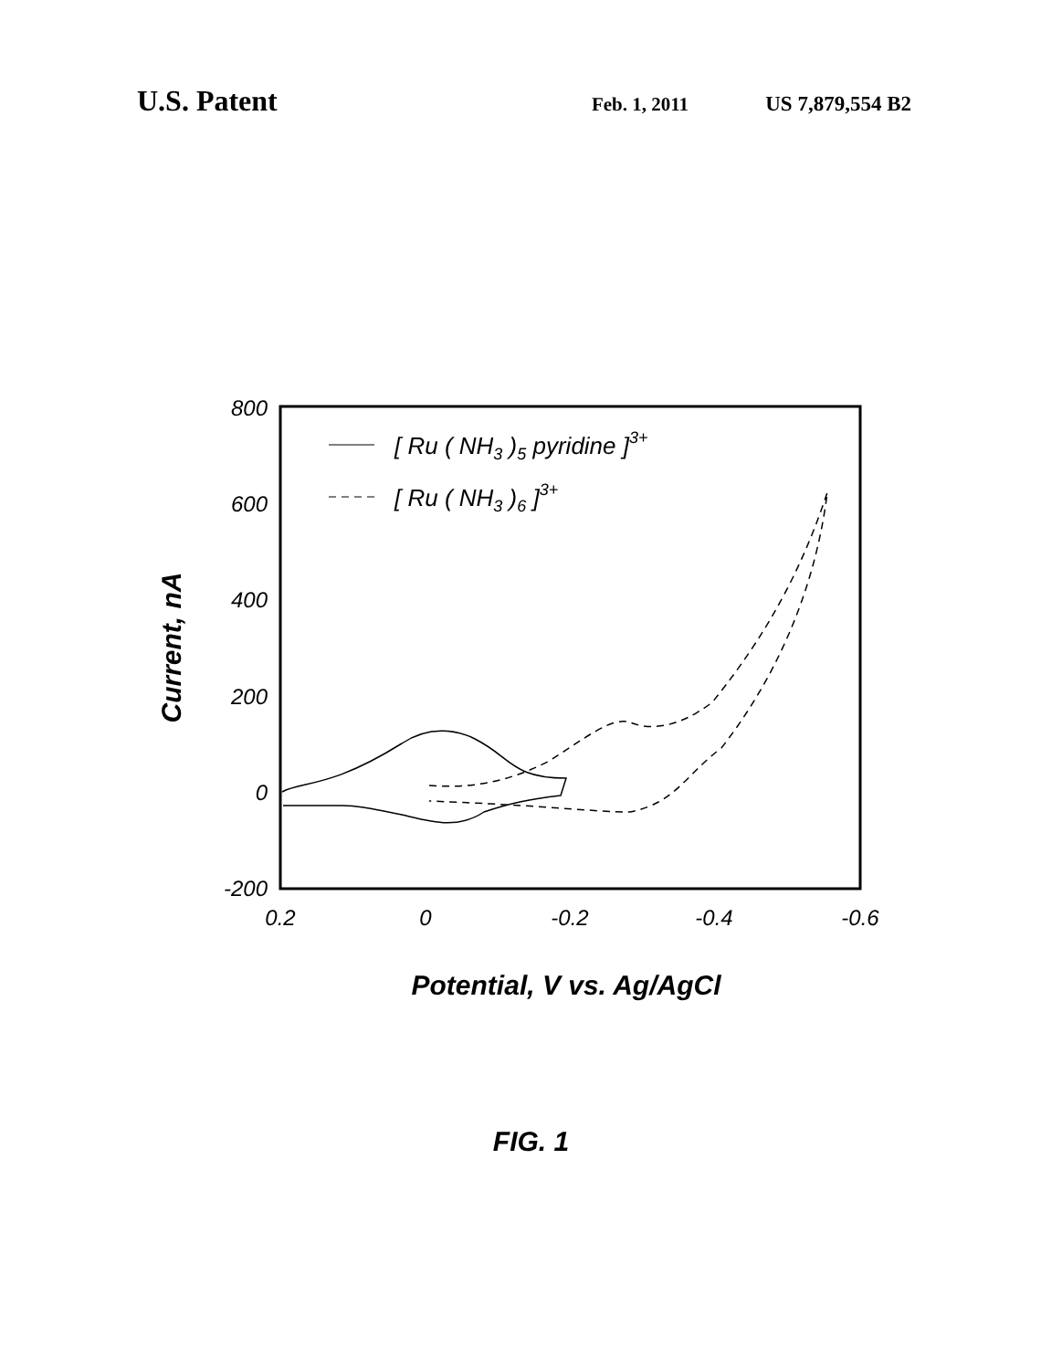U.S. Patent Feb. 1, 2011 US 7,879,554 B2
800
600
400
200
0
-200
0.2
0
-0.2
-0.4
-0.6
Potential, V vs. Ag/AgCl
Current, nA
[ Ru ( NH3 )5 pyridine ]3+
[ Ru ( NH3 )6 ]3+
FIG. 1